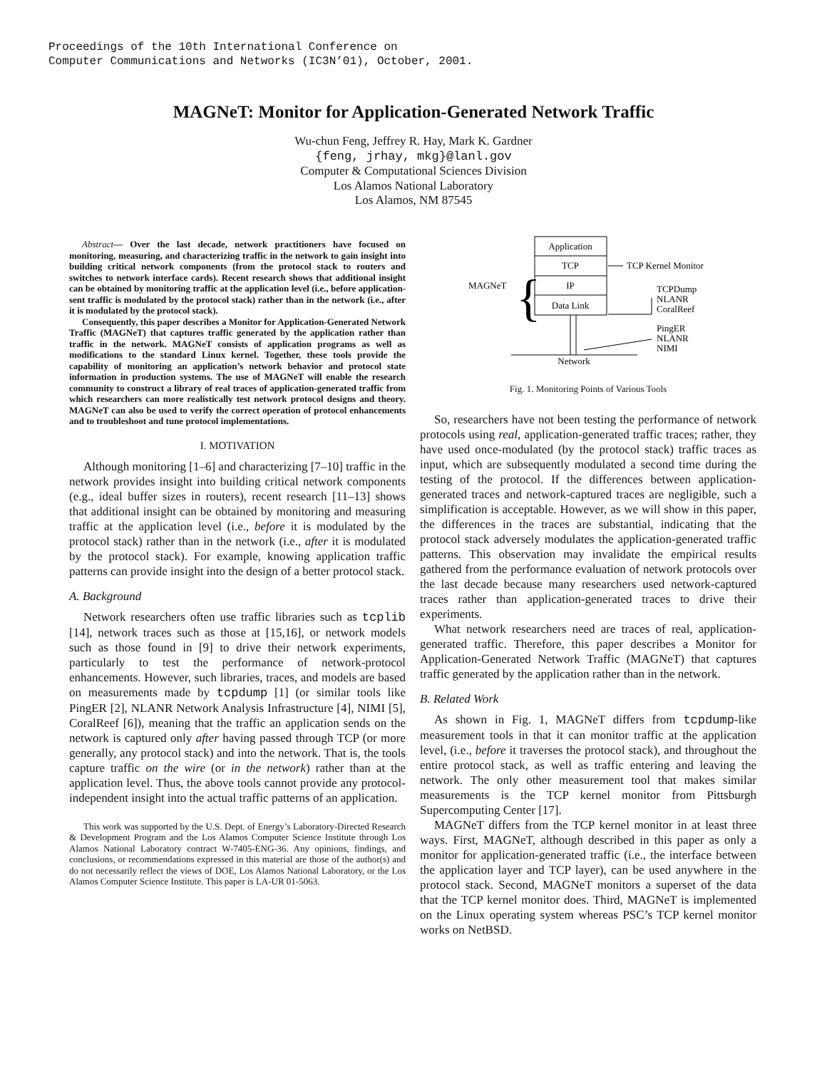Proceedings of the 10th International Conference on
Computer Communications and Networks (IC3N’01), October, 2001.
MAGNeT: Monitor for Application-Generated Network Traffic
Wu-chun Feng, Jeffrey R. Hay, Mark K. Gardner
{feng, jrhay, mkg}@lanl.gov
Computer & Computational Sciences Division
Los Alamos National Laboratory
Los Alamos, NM 87545
Abstract— Over the last decade, network practitioners have focused on monitoring, measuring, and characterizing traffic in the network to gain insight into building critical network components (from the protocol stack to routers and switches to network interface cards). Recent research shows that additional insight can be obtained by monitoring traffic at the application level (i.e., before application-sent traffic is modulated by the protocol stack) rather than in the network (i.e., after it is modulated by the protocol stack).
Consequently, this paper describes a Monitor for Application-Generated Network Traffic (MAGNeT) that captures traffic generated by the application rather than traffic in the network. MAGNeT consists of application programs as well as modifications to the standard Linux kernel. Together, these tools provide the capability of monitoring an application’s network behavior and protocol state information in production systems. The use of MAGNeT will enable the research community to construct a library of real traces of application-generated traffic from which researchers can more realistically test network protocol designs and theory. MAGNeT can also be used to verify the correct operation of protocol enhancements and to troubleshoot and tune protocol implementations.
I. MOTIVATION
Although monitoring [1–6] and characterizing [7–10] traffic in the network provides insight into building critical network components (e.g., ideal buffer sizes in routers), recent research [11–13] shows that additional insight can be obtained by monitoring and measuring traffic at the application level (i.e., before it is modulated by the protocol stack) rather than in the network (i.e., after it is modulated by the protocol stack). For example, knowing application traffic patterns can provide insight into the design of a better protocol stack.
A. Background
Network researchers often use traffic libraries such as tcplib [14], network traces such as those at [15,16], or network models such as those found in [9] to drive their network experiments, particularly to test the performance of network-protocol enhancements. However, such libraries, traces, and models are based on measurements made by tcpdump [1] (or similar tools like PingER [2], NLANR Network Analysis Infrastructure [4], NIMI [5], CoralReef [6]), meaning that the traffic an application sends on the network is captured only after having passed through TCP (or more generally, any protocol stack) and into the network. That is, the tools capture traffic on the wire (or in the network) rather than at the application level. Thus, the above tools cannot provide any protocol-independent insight into the actual traffic patterns of an application.
This work was supported by the U.S. Dept. of Energy’s Laboratory-Directed Research & Development Program and the Los Alamos Computer Science Institute through Los Alamos National Laboratory contract W-7405-ENG-36. Any opinions, findings, and conclusions, or recommendations expressed in this material are those of the author(s) and do not necessarily reflect the views of DOE, Los Alamos National Laboratory, or the Los Alamos Computer Science Institute. This paper is LA-UR 01-5063.
Application
TCP
IP
Data Link
{
MAGNeT
TCP Kernel Monitor
TCPDump
NLANR
CoralReef
PingER
NLANR
NIMI
Network
Fig. 1. Monitoring Points of Various Tools
So, researchers have not been testing the performance of network protocols using real, application-generated traffic traces; rather, they have used once-modulated (by the protocol stack) traffic traces as input, which are subsequently modulated a second time during the testing of the protocol. If the differences between application-generated traces and network-captured traces are negligible, such a simplification is acceptable. However, as we will show in this paper, the differences in the traces are substantial, indicating that the protocol stack adversely modulates the application-generated traffic patterns. This observation may invalidate the empirical results gathered from the performance evaluation of network protocols over the last decade because many researchers used network-captured traces rather than application-generated traces to drive their experiments.
What network researchers need are traces of real, application-generated traffic. Therefore, this paper describes a Monitor for Application-Generated Network Traffic (MAGNeT) that captures traffic generated by the application rather than in the network.
B. Related Work
As shown in Fig. 1, MAGNeT differs from tcpdump-like measurement tools in that it can monitor traffic at the application level, (i.e., before it traverses the protocol stack), and throughout the entire protocol stack, as well as traffic entering and leaving the network. The only other measurement tool that makes similar measurements is the TCP kernel monitor from Pittsburgh Supercomputing Center [17].
MAGNeT differs from the TCP kernel monitor in at least three ways. First, MAGNeT, although described in this paper as only a monitor for application-generated traffic (i.e., the interface between the application layer and TCP layer), can be used anywhere in the protocol stack. Second, MAGNeT monitors a superset of the data that the TCP kernel monitor does. Third, MAGNeT is implemented on the Linux operating system whereas PSC’s TCP kernel monitor works on NetBSD.